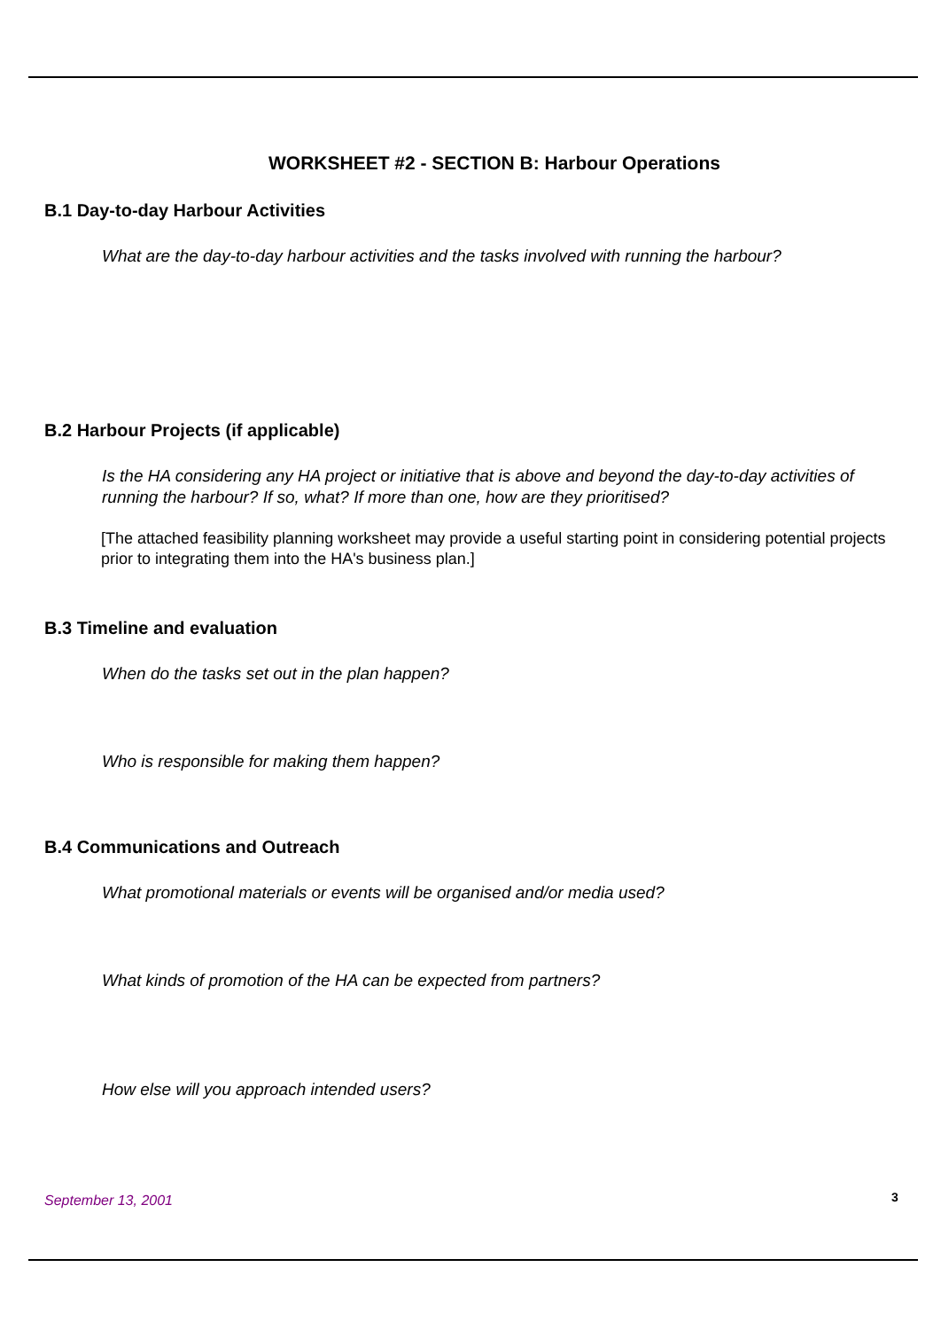WORKSHEET #2 - SECTION B: Harbour Operations
B.1 Day-to-day Harbour Activities
What are the day-to-day harbour activities and the tasks involved with running the harbour?
B.2 Harbour Projects (if applicable)
Is the HA considering any HA project or initiative that is above and beyond the day-to-day activities of running the harbour? If so, what? If more than one, how are they prioritised?
[The attached feasibility planning worksheet may provide a useful starting point in considering potential projects prior to integrating them into the HA's business plan.]
B.3 Timeline and evaluation
When do the tasks set out in the plan happen?
Who is responsible for making them happen?
B.4 Communications and Outreach
What promotional materials or events will be organised and/or media used?
What kinds of promotion of the HA can be expected from partners?
How else will you approach intended users?
September 13, 2001 3